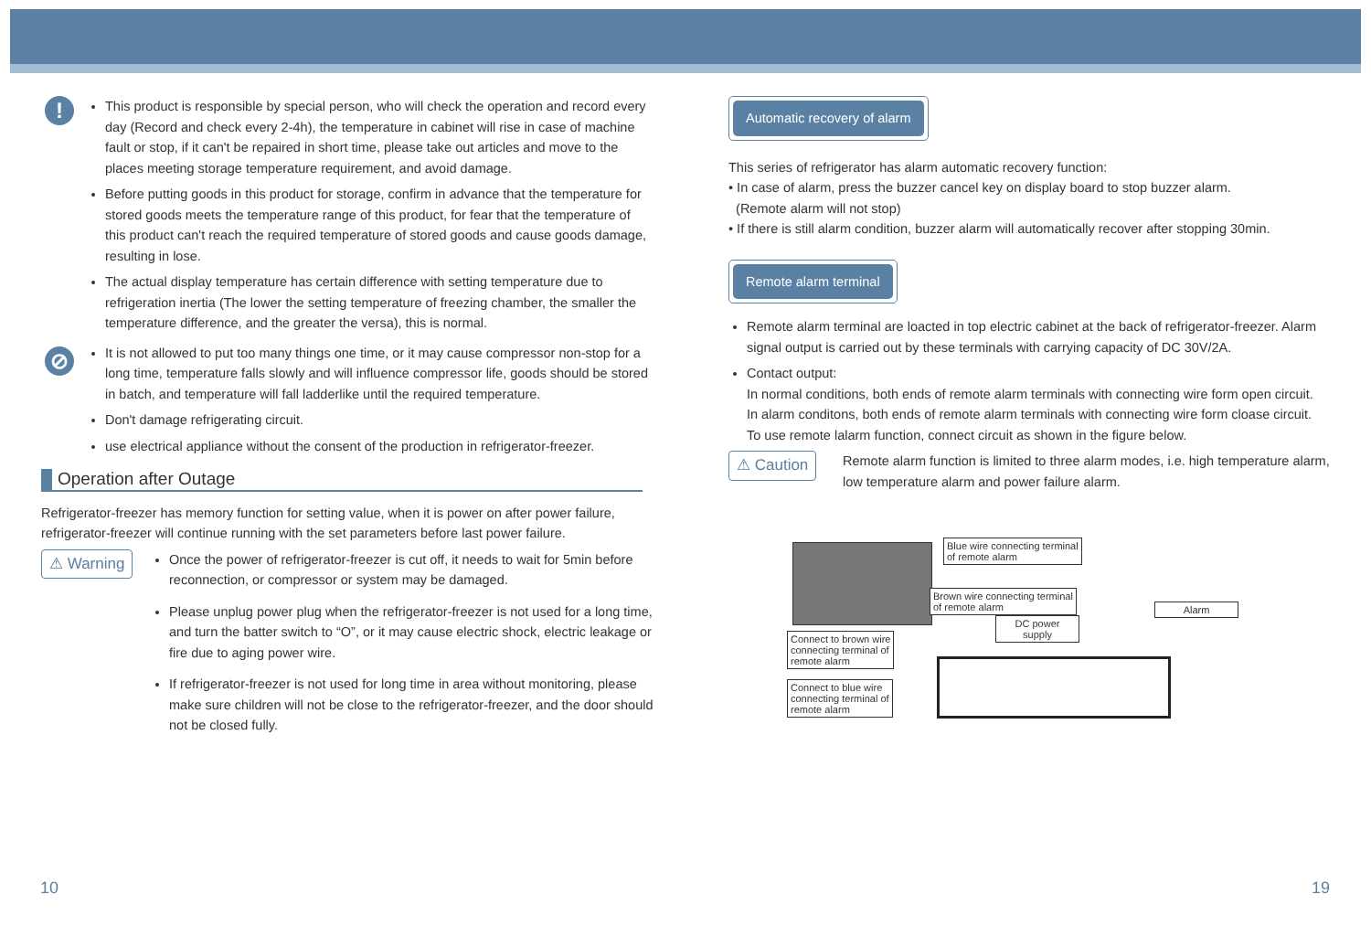!
This product is responsible by special person, who will check the operation and record every day (Record and check every 2-4h), the temperature in cabinet will rise in case of machine fault or stop, if it can't be repaired in short time, please take out articles and move to the places meeting storage temperature requirement, and avoid damage.
Before putting goods in this product for storage, confirm in advance that the temperature for stored goods meets the temperature range of this product, for fear that the temperature of this product can't reach the required temperature of stored goods and cause goods damage, resulting in lose.
The actual display temperature has certain difference with setting temperature due to refrigeration inertia (The lower the setting temperature of freezing chamber, the smaller the temperature difference, and the greater the versa), this is normal.
⊘
It is not allowed to put too many things one time, or it may cause compressor non-stop for a long time, temperature falls slowly and will influence compressor life, goods should be stored in batch, and temperature will fall ladderlike until the required temperature.
Don't damage refrigerating circuit.
use electrical appliance without the consent of the production in refrigerator-freezer.
Operation after Outage
Refrigerator-freezer has memory function for setting value, when it is power on after power failure, refrigerator-freezer will continue running with the set parameters before last power failure.
⚠ Warning
Once the power of refrigerator-freezer is cut off, it needs to wait for 5min before reconnection, or compressor or system may be damaged.
Please unplug power plug when the refrigerator-freezer is not used for a long time, and turn the batter switch to “O”, or it may cause electric shock, electric leakage or fire due to aging power wire.
If refrigerator-freezer is not used for long time in area without monitoring, please make sure children will not be close to the refrigerator-freezer, and the door should not be closed fully.
Automatic recovery of alarm
This series of refrigerator has alarm automatic recovery function:
• In case of alarm, press the buzzer cancel key on display board to stop buzzer alarm.
(Remote alarm will not stop)
• If there is still alarm condition, buzzer alarm will automatically recover after stopping 30min.
Remote alarm terminal
Remote alarm terminal are loacted in top electric cabinet at the back of refrigerator-freezer. Alarm signal output is carried out by these terminals with carrying capacity of DC 30V/2A.
Contact output:
In normal conditions, both ends of remote alarm terminals with connecting wire form open circuit.
In alarm conditons, both ends of remote alarm terminals with connecting wire form cloase circuit.
To use remote lalarm function, connect circuit as shown in the figure below.
⚠ Caution
Remote alarm function is limited to three alarm modes, i.e. high temperature alarm, low temperature alarm and power failure alarm.
Blue wire connecting terminal
of remote alarm
Brown wire connecting terminal
of remote alarm
DC power
supply
Alarm
Connect to brown wire
connecting terminal of
remote alarm
Connect to blue wire
connecting terminal of
remote alarm
10 19